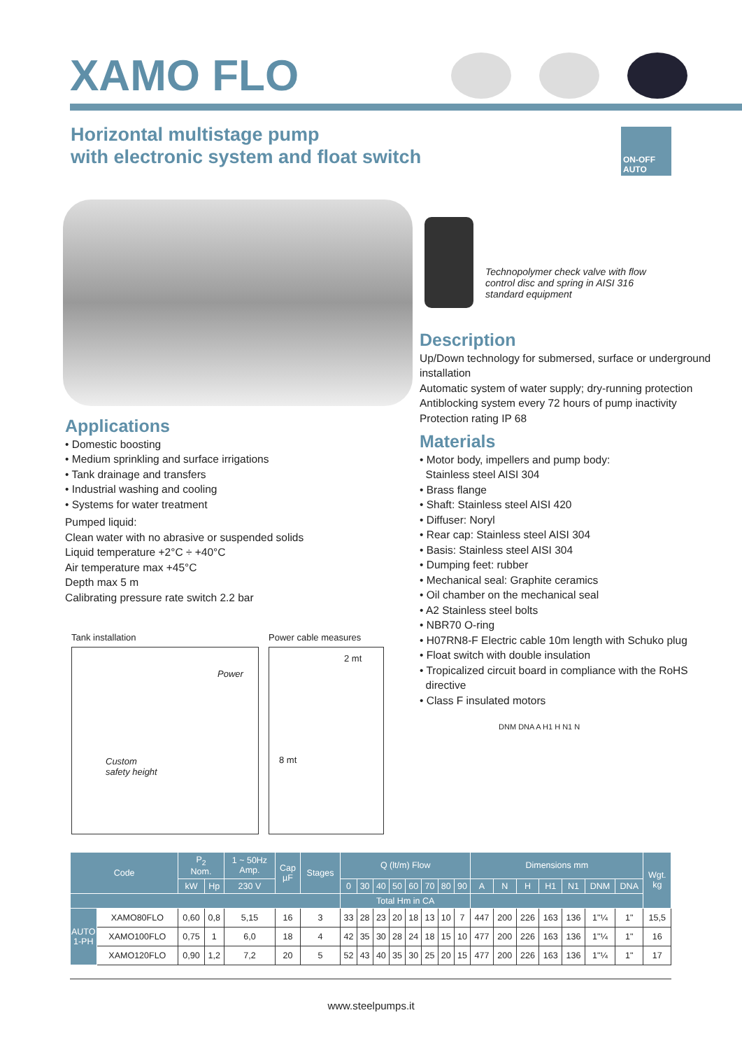XAMO FLO
Horizontal multistage pump
with electronic system and float switch
ON-OFF
AUTO
Technopolymer check valve with flow control disc and spring in AISI 316 standard equipment
Applications
• Domestic boosting
• Medium sprinkling and surface irrigations
• Tank drainage and transfers
• Industrial washing and cooling
• Systems for water treatment
Pumped liquid:
Clean water with no abrasive or suspended solids
Liquid temperature +2°C ÷ +40°C
Air temperature max +45°C
Depth max 5 m
Calibrating pressure rate switch 2.2 bar
Tank installation
Power
Custom
safety height
Power cable measures
2 mt
8 mt
Description
Up/Down technology for submersed, surface or underground installation
Automatic system of water supply; dry-running protection
Antiblocking system every 72 hours of pump inactivity
Protection rating IP 68
Materials
• Motor body, impellers and pump body:
Stainless steel AISI 304
• Brass flange
• Shaft: Stainless steel AISI 420
• Diffuser: Noryl
• Rear cap: Stainless steel AISI 304
• Basis: Stainless steel AISI 304
• Dumping feet: rubber
• Mechanical seal: Graphite ceramics
• Oil chamber on the mechanical seal
• A2 Stainless steel bolts
• NBR70 O-ring
• H07RN8-F Electric cable 10m length with Schuko plug
• Float switch with double insulation
• Tropicalized circuit board in compliance with the RoHS
directive
• Class F insulated motors
DNM DNA A H1 H N1 N
| Code | | P<sub>2</sub> Nom. | | 1 ~ 50Hz Amp. | Cap µF | Stages | Q (lt/m) Flow | | | | | | | | Dimensions mm | | | | | | | Wgt. kg |
| --- | --- | --- | --- | --- | --- | --- | --- | --- | --- | --- | --- | --- | --- | --- | --- | --- | --- | --- | --- | --- | --- | --- |
| | | kW | Hp | 230 V | | | 0 | 30 | 40 | 50 | 60 | 70 | 80 | 90 | A | N | H | H1 | N1 | DNM | DNA | |
| | | | | | | | Total Hm in CA | | | | | | | | | | | | | | | |
| AUTO 1-PH | XAMO80FLO | 0,60 | 0,8 | 5,15 | 16 | 3 | 33 | 28 | 23 | 20 | 18 | 13 | 10 | 7 | 447 | 200 | 226 | 163 | 136 | 1"¼ | 1" | 15,5 |
| | XAMO100FLO | 0,75 | 1 | 6,0 | 18 | 4 | 42 | 35 | 30 | 28 | 24 | 18 | 15 | 10 | 477 | 200 | 226 | 163 | 136 | 1"¼ | 1" | 16 |
| | XAMO120FLO | 0,90 | 1,2 | 7,2 | 20 | 5 | 52 | 43 | 40 | 35 | 30 | 25 | 20 | 15 | 477 | 200 | 226 | 163 | 136 | 1"¼ | 1" | 17 |
www.steelpumps.it